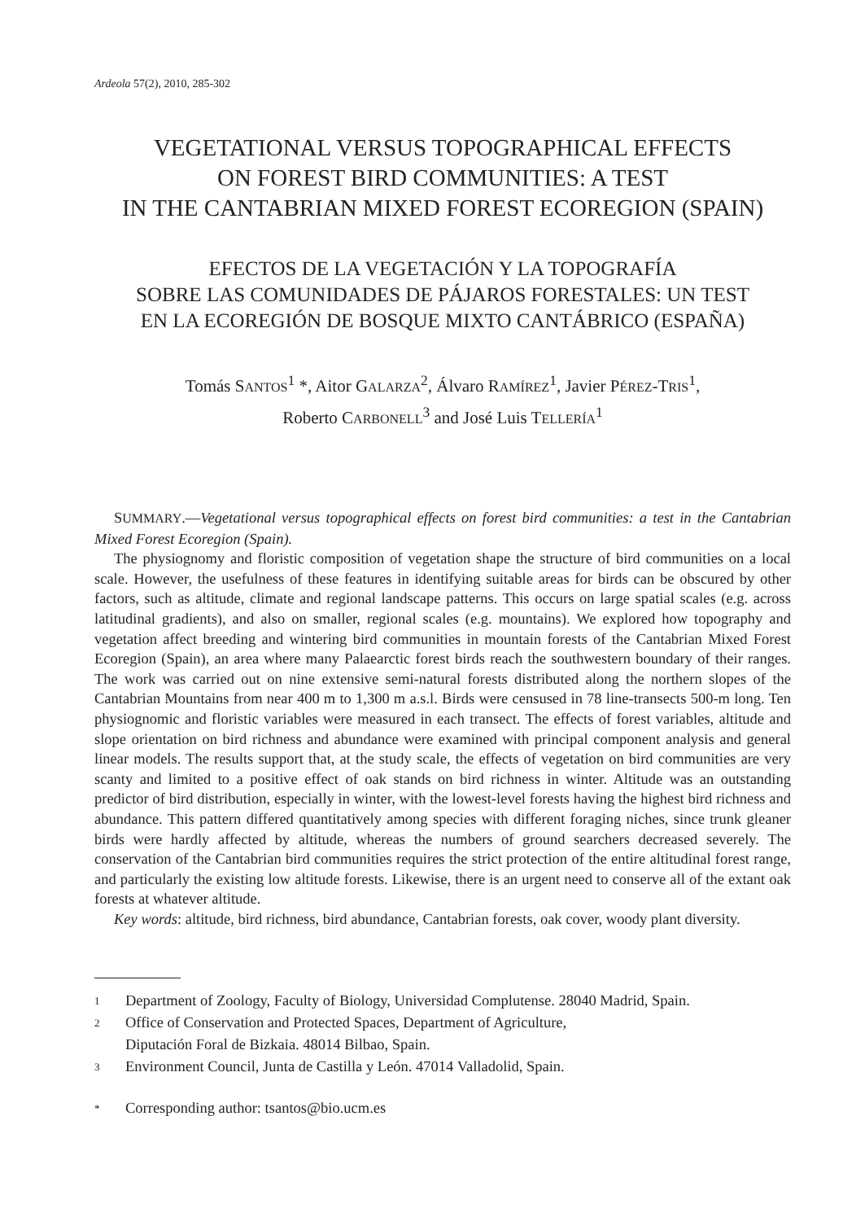Ardeola 57(2), 2010, 285-302
VEGETATIONAL VERSUS TOPOGRAPHICAL EFFECTS
ON FOREST BIRD COMMUNITIES: A TEST
IN THE CANTABRIAN MIXED FOREST ECOREGION (SPAIN)
EFECTOS DE LA VEGETACIÓN Y LA TOPOGRAFÍA
SOBRE LAS COMUNIDADES DE PÁJAROS FORESTALES: UN TEST
EN LA ECOREGIÓN DE BOSQUE MIXTO CANTÁBRICO (ESPAÑA)
Tomás SANTOS<sup>1</sup> *, Aitor GALARZA<sup>2</sup>, Álvaro RAMÍREZ<sup>1</sup>, Javier PÉREZ-TRIS<sup>1</sup>,
Roberto CARBONELL<sup>3</sup> and José Luis TELLERÍA<sup>1</sup>
SUMMARY.—Vegetational versus topographical effects on forest bird communities: a test in the Cantabrian Mixed Forest Ecoregion (Spain).
The physiognomy and floristic composition of vegetation shape the structure of bird communities on a local scale. However, the usefulness of these features in identifying suitable areas for birds can be obscured by other factors, such as altitude, climate and regional landscape patterns. This occurs on large spatial scales (e.g. across latitudinal gradients), and also on smaller, regional scales (e.g. mountains). We explored how topography and vegetation affect breeding and wintering bird communities in mountain forests of the Cantabrian Mixed Forest Ecoregion (Spain), an area where many Palaearctic forest birds reach the southwestern boundary of their ranges. The work was carried out on nine extensive semi-natural forests distributed along the northern slopes of the Cantabrian Mountains from near 400 m to 1,300 m a.s.l. Birds were censused in 78 line-transects 500-m long. Ten physiognomic and floristic variables were measured in each transect. The effects of forest variables, altitude and slope orientation on bird richness and abundance were examined with principal component analysis and general linear models. The results support that, at the study scale, the effects of vegetation on bird communities are very scanty and limited to a positive effect of oak stands on bird richness in winter. Altitude was an outstanding predictor of bird distribution, especially in winter, with the lowest-level forests having the highest bird richness and abundance. This pattern differed quantitatively among species with different foraging niches, since trunk gleaner birds were hardly affected by altitude, whereas the numbers of ground searchers decreased severely. The conservation of the Cantabrian bird communities requires the strict protection of the entire altitudinal forest range, and particularly the existing low altitude forests. Likewise, there is an urgent need to conserve all of the extant oak forests at whatever altitude.
Key words: altitude, bird richness, bird abundance, Cantabrian forests, oak cover, woody plant diversity.
1 Department of Zoology, Faculty of Biology, Universidad Complutense. 28040 Madrid, Spain.
2 Office of Conservation and Protected Spaces, Department of Agriculture,
Diputación Foral de Bizkaia. 48014 Bilbao, Spain.
3 Environment Council, Junta de Castilla y León. 47014 Valladolid, Spain.
* Corresponding author: tsantos@bio.ucm.es